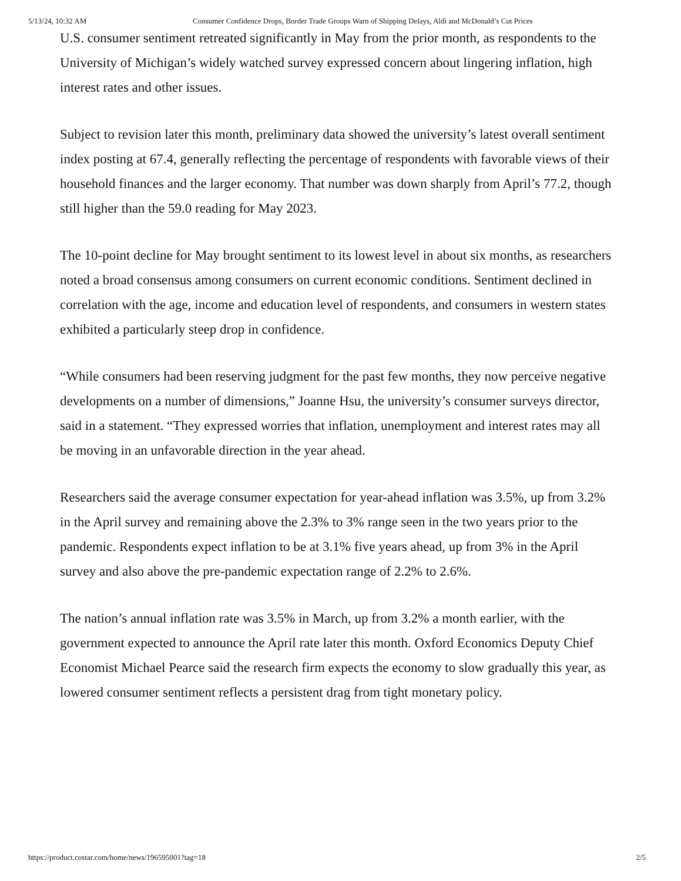5/13/24, 10:32 AM Consumer Confidence Drops, Border Trade Groups Warn of Shipping Delays, Aldi and McDonald’s Cut Prices
U.S. consumer sentiment retreated significantly in May from the prior month, as respondents to the University of Michigan’s widely watched survey expressed concern about lingering inflation, high interest rates and other issues.
Subject to revision later this month, preliminary data showed the university’s latest overall sentiment index posting at 67.4, generally reflecting the percentage of respondents with favorable views of their household finances and the larger economy. That number was down sharply from April’s 77.2, though still higher than the 59.0 reading for May 2023.
The 10-point decline for May brought sentiment to its lowest level in about six months, as researchers noted a broad consensus among consumers on current economic conditions. Sentiment declined in correlation with the age, income and education level of respondents, and consumers in western states exhibited a particularly steep drop in confidence.
“While consumers had been reserving judgment for the past few months, they now perceive negative developments on a number of dimensions,” Joanne Hsu, the university’s consumer surveys director, said in a statement. “They expressed worries that inflation, unemployment and interest rates may all be moving in an unfavorable direction in the year ahead.
Researchers said the average consumer expectation for year-ahead inflation was 3.5%, up from 3.2% in the April survey and remaining above the 2.3% to 3% range seen in the two years prior to the pandemic. Respondents expect inflation to be at 3.1% five years ahead, up from 3% in the April survey and also above the pre-pandemic expectation range of 2.2% to 2.6%.
The nation’s annual inflation rate was 3.5% in March, up from 3.2% a month earlier, with the government expected to announce the April rate later this month. Oxford Economics Deputy Chief Economist Michael Pearce said the research firm expects the economy to slow gradually this year, as lowered consumer sentiment reflects a persistent drag from tight monetary policy.
https://product.costar.com/home/news/196595001?tag=18 2/5